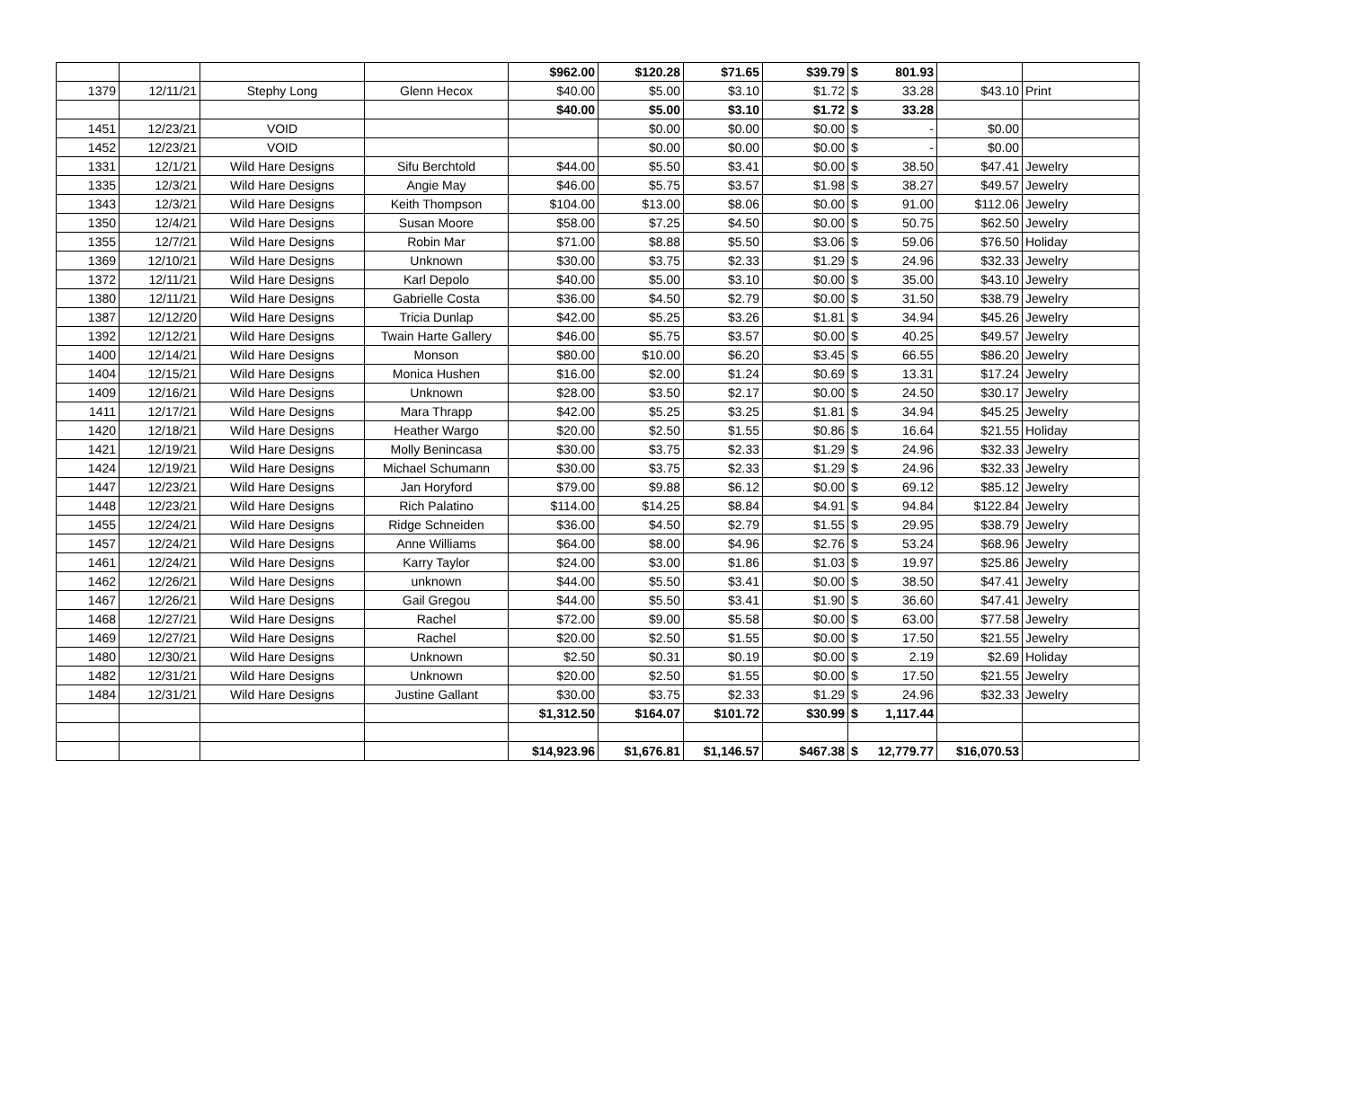| | | | | $962.00 | $120.28 | $71.65 | $39.79 | $ | 801.93 | | |
| 1379 | 12/11/21 | Stephy Long | Glenn Hecox | $40.00 | $5.00 | $3.10 | $1.72 | $ | 33.28 | $43.10 | Print |
| | | | | $40.00 | $5.00 | $3.10 | $1.72 | $ | 33.28 | | |
| 1451 | 12/23/21 | VOID | | | $0.00 | $0.00 | $0.00 | $ | - | $0.00 | |
| 1452 | 12/23/21 | VOID | | | $0.00 | $0.00 | $0.00 | $ | - | $0.00 | |
| 1331 | 12/1/21 | Wild Hare Designs | Sifu Berchtold | $44.00 | $5.50 | $3.41 | $0.00 | $ | 38.50 | $47.41 | Jewelry |
| 1335 | 12/3/21 | Wild Hare Designs | Angie May | $46.00 | $5.75 | $3.57 | $1.98 | $ | 38.27 | $49.57 | Jewelry |
| 1343 | 12/3/21 | Wild Hare Designs | Keith Thompson | $104.00 | $13.00 | $8.06 | $0.00 | $ | 91.00 | $112.06 | Jewelry |
| 1350 | 12/4/21 | Wild Hare Designs | Susan Moore | $58.00 | $7.25 | $4.50 | $0.00 | $ | 50.75 | $62.50 | Jewelry |
| 1355 | 12/7/21 | Wild Hare Designs | Robin Mar | $71.00 | $8.88 | $5.50 | $3.06 | $ | 59.06 | $76.50 | Holiday |
| 1369 | 12/10/21 | Wild Hare Designs | Unknown | $30.00 | $3.75 | $2.33 | $1.29 | $ | 24.96 | $32.33 | Jewelry |
| 1372 | 12/11/21 | Wild Hare Designs | Karl Depolo | $40.00 | $5.00 | $3.10 | $0.00 | $ | 35.00 | $43.10 | Jewelry |
| 1380 | 12/11/21 | Wild Hare Designs | Gabrielle Costa | $36.00 | $4.50 | $2.79 | $0.00 | $ | 31.50 | $38.79 | Jewelry |
| 1387 | 12/12/20 | Wild Hare Designs | Tricia Dunlap | $42.00 | $5.25 | $3.26 | $1.81 | $ | 34.94 | $45.26 | Jewelry |
| 1392 | 12/12/21 | Wild Hare Designs | Twain Harte Gallery | $46.00 | $5.75 | $3.57 | $0.00 | $ | 40.25 | $49.57 | Jewelry |
| 1400 | 12/14/21 | Wild Hare Designs | Monson | $80.00 | $10.00 | $6.20 | $3.45 | $ | 66.55 | $86.20 | Jewelry |
| 1404 | 12/15/21 | Wild Hare Designs | Monica Hushen | $16.00 | $2.00 | $1.24 | $0.69 | $ | 13.31 | $17.24 | Jewelry |
| 1409 | 12/16/21 | Wild Hare Designs | Unknown | $28.00 | $3.50 | $2.17 | $0.00 | $ | 24.50 | $30.17 | Jewelry |
| 1411 | 12/17/21 | Wild Hare Designs | Mara Thrapp | $42.00 | $5.25 | $3.25 | $1.81 | $ | 34.94 | $45.25 | Jewelry |
| 1420 | 12/18/21 | Wild Hare Designs | Heather Wargo | $20.00 | $2.50 | $1.55 | $0.86 | $ | 16.64 | $21.55 | Holiday |
| 1421 | 12/19/21 | Wild Hare Designs | Molly Benincasa | $30.00 | $3.75 | $2.33 | $1.29 | $ | 24.96 | $32.33 | Jewelry |
| 1424 | 12/19/21 | Wild Hare Designs | Michael Schumann | $30.00 | $3.75 | $2.33 | $1.29 | $ | 24.96 | $32.33 | Jewelry |
| 1447 | 12/23/21 | Wild Hare Designs | Jan Horyford | $79.00 | $9.88 | $6.12 | $0.00 | $ | 69.12 | $85.12 | Jewelry |
| 1448 | 12/23/21 | Wild Hare Designs | Rich Palatino | $114.00 | $14.25 | $8.84 | $4.91 | $ | 94.84 | $122.84 | Jewelry |
| 1455 | 12/24/21 | Wild Hare Designs | Ridge Schneiden | $36.00 | $4.50 | $2.79 | $1.55 | $ | 29.95 | $38.79 | Jewelry |
| 1457 | 12/24/21 | Wild Hare Designs | Anne Williams | $64.00 | $8.00 | $4.96 | $2.76 | $ | 53.24 | $68.96 | Jewelry |
| 1461 | 12/24/21 | Wild Hare Designs | Karry Taylor | $24.00 | $3.00 | $1.86 | $1.03 | $ | 19.97 | $25.86 | Jewelry |
| 1462 | 12/26/21 | Wild Hare Designs | unknown | $44.00 | $5.50 | $3.41 | $0.00 | $ | 38.50 | $47.41 | Jewelry |
| 1467 | 12/26/21 | Wild Hare Designs | Gail Gregou | $44.00 | $5.50 | $3.41 | $1.90 | $ | 36.60 | $47.41 | Jewelry |
| 1468 | 12/27/21 | Wild Hare Designs | Rachel | $72.00 | $9.00 | $5.58 | $0.00 | $ | 63.00 | $77.58 | Jewelry |
| 1469 | 12/27/21 | Wild Hare Designs | Rachel | $20.00 | $2.50 | $1.55 | $0.00 | $ | 17.50 | $21.55 | Jewelry |
| 1480 | 12/30/21 | Wild Hare Designs | Unknown | $2.50 | $0.31 | $0.19 | $0.00 | $ | 2.19 | $2.69 | Holiday |
| 1482 | 12/31/21 | Wild Hare Designs | Unknown | $20.00 | $2.50 | $1.55 | $0.00 | $ | 17.50 | $21.55 | Jewelry |
| 1484 | 12/31/21 | Wild Hare Designs | Justine Gallant | $30.00 | $3.75 | $2.33 | $1.29 | $ | 24.96 | $32.33 | Jewelry |
| | | | | $1,312.50 | $164.07 | $101.72 | $30.99 | $ | 1,117.44 | | |
| | | | | $14,923.96 | $1,676.81 | $1,146.57 | $467.38 | $ | 12,779.77 | $16,070.53 | |